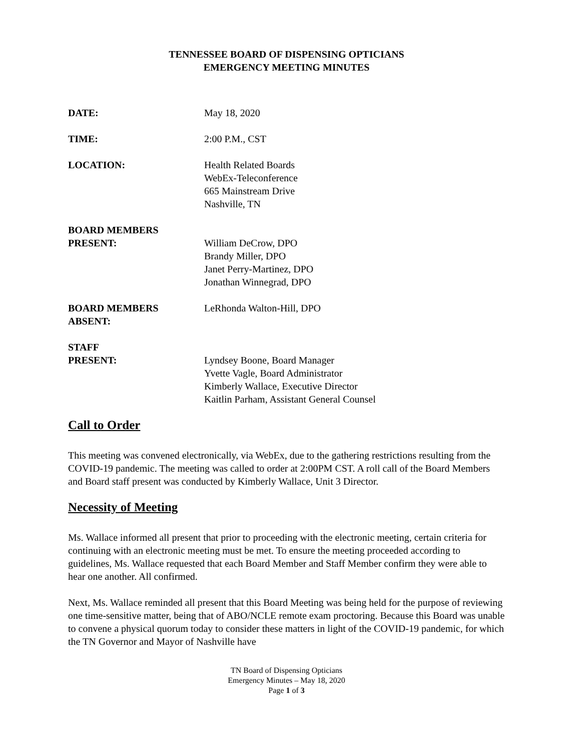TENNESSEE BOARD OF DISPENSING OPTICIANS
EMERGENCY MEETING MINUTES
DATE: May 18, 2020
TIME: 2:00 P.M., CST
LOCATION: Health Related Boards
WebEx-Teleconference
665 Mainstream Drive
Nashville, TN
BOARD MEMBERS
PRESENT:
William DeCrow, DPO
Brandy Miller, DPO
Janet Perry-Martinez, DPO
Jonathan Winnegrad, DPO
BOARD MEMBERS
ABSENT:
LeRhonda Walton-Hill, DPO
STAFF
PRESENT:
Lyndsey Boone, Board Manager
Yvette Vagle, Board Administrator
Kimberly Wallace, Executive Director
Kaitlin Parham, Assistant General Counsel
Call to Order
This meeting was convened electronically, via WebEx, due to the gathering restrictions resulting from the COVID-19 pandemic. The meeting was called to order at 2:00PM CST. A roll call of the Board Members and Board staff present was conducted by Kimberly Wallace, Unit 3 Director.
Necessity of Meeting
Ms. Wallace informed all present that prior to proceeding with the electronic meeting, certain criteria for continuing with an electronic meeting must be met. To ensure the meeting proceeded according to guidelines, Ms. Wallace requested that each Board Member and Staff Member confirm they were able to hear one another. All confirmed.
Next, Ms. Wallace reminded all present that this Board Meeting was being held for the purpose of reviewing one time-sensitive matter, being that of ABO/NCLE remote exam proctoring. Because this Board was unable to convene a physical quorum today to consider these matters in light of the COVID-19 pandemic, for which the TN Governor and Mayor of Nashville have
TN Board of Dispensing Opticians
Emergency Minutes – May 18, 2020
Page 1 of 3